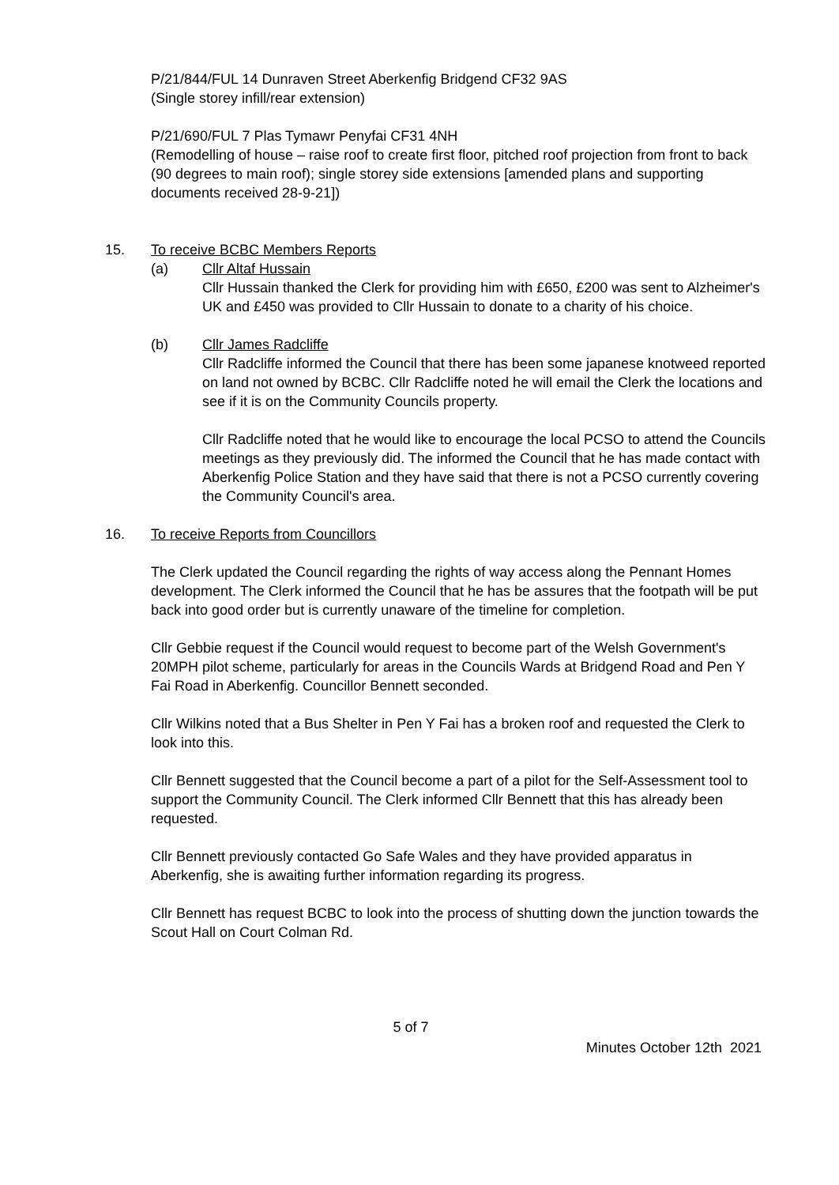P/21/844/FUL 14 Dunraven Street Aberkenfig Bridgend CF32 9AS
(Single storey infill/rear extension)
P/21/690/FUL 7 Plas Tymawr Penyfai CF31 4NH
(Remodelling of house – raise roof to create first floor, pitched roof projection from front to back (90 degrees to main roof); single storey side extensions [amended plans and supporting documents received 28-9-21])
15. To receive BCBC Members Reports
(a) Cllr Altaf Hussain
Cllr Hussain thanked the Clerk for providing him with £650, £200 was sent to Alzheimer's UK and £450 was provided to Cllr Hussain to donate to a charity of his choice.
(b) Cllr James Radcliffe
Cllr Radcliffe informed the Council that there has been some japanese knotweed reported on land not owned by BCBC. Cllr Radcliffe noted he will email the Clerk the locations and see if it is on the Community Councils property.
Cllr Radcliffe noted that he would like to encourage the local PCSO to attend the Councils meetings as they previously did. The informed the Council that he has made contact with Aberkenfig Police Station and they have said that there is not a PCSO currently covering the Community Council's area.
16. To receive Reports from Councillors
The Clerk updated the Council regarding the rights of way access along the Pennant Homes development. The Clerk informed the Council that he has be assures that the footpath will be put back into good order but is currently unaware of the timeline for completion.
Cllr Gebbie request if the Council would request to become part of the Welsh Government's 20MPH pilot scheme, particularly for areas in the Councils Wards at Bridgend Road and Pen Y Fai Road in Aberkenfig. Councillor Bennett seconded.
Cllr Wilkins noted that a Bus Shelter in Pen Y Fai has a broken roof and requested the Clerk to look into this.
Cllr Bennett suggested that the Council become a part of a pilot for the Self-Assessment tool to support the Community Council. The Clerk informed Cllr Bennett that this has already been requested.
Cllr Bennett previously contacted Go Safe Wales and they have provided apparatus in Aberkenfig, she is awaiting further information regarding its progress.
Cllr Bennett has request BCBC to look into the process of shutting down the junction towards the Scout Hall on Court Colman Rd.
5 of 7
Minutes October 12th 2021